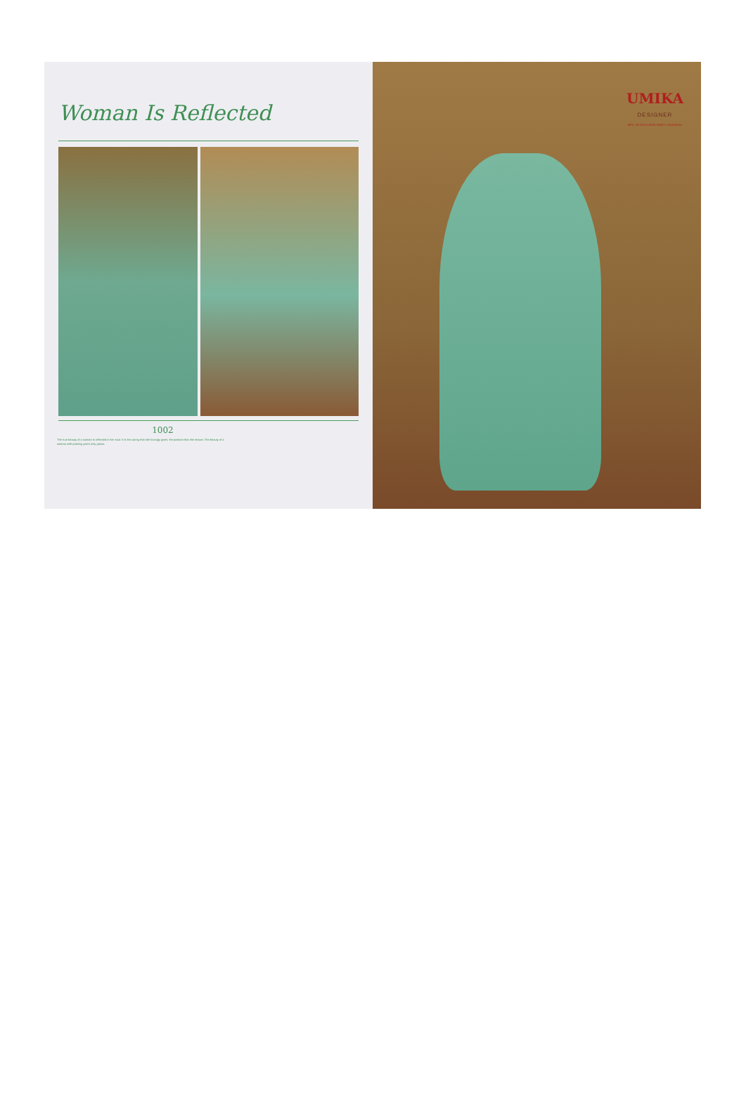Woman Is Reflected
1002
The true beauty of a woman is reflected in her soul. It is the caring that she lovingly gives, the passion that she shows. The beauty of a woman with passing years only grows.
UMIKA
DESIGNER
MFG. OF EXCLUSIVE FANCY LEHENGAS